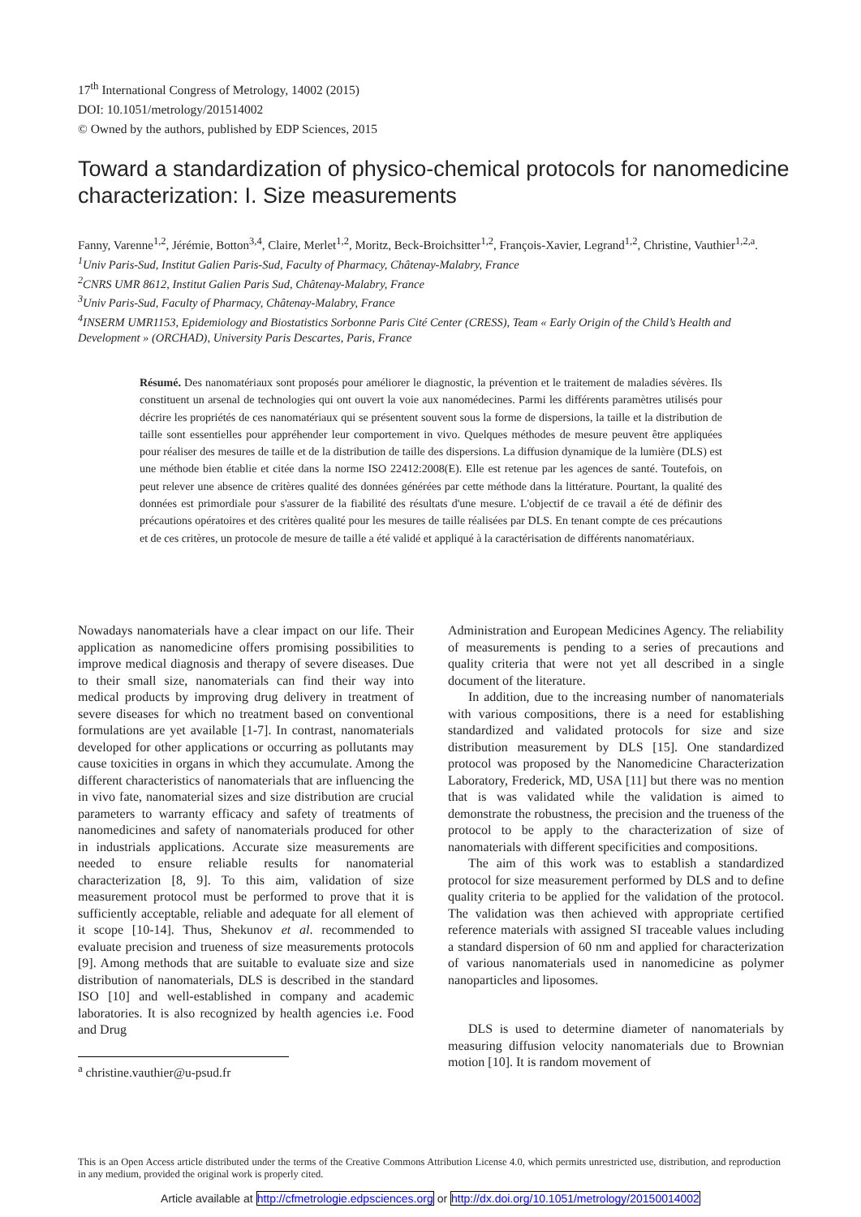17<sup>th</sup> International Congress of Metrology, 14002 (2015)
DOI: 10.1051/metrology/201514002
© Owned by the authors, published by EDP Sciences, 2015
Toward a standardization of physico-chemical protocols for nanomedicine characterization: I. Size measurements
Fanny, Varenne<sup>1,2</sup>, Jérémie, Botton<sup>3,4</sup>, Claire, Merlet<sup>1,2</sup>, Moritz, Beck-Broichsitter<sup>1,2</sup>, François-Xavier, Legrand<sup>1,2</sup>, Christine, Vauthier<sup>1,2,a</sup>.
<sup>1</sup> Univ Paris-Sud, Institut Galien Paris-Sud, Faculty of Pharmacy, Châtenay-Malabry, France
<sup>2</sup> CNRS UMR 8612, Institut Galien Paris Sud, Châtenay-Malabry, France
<sup>3</sup> Univ Paris-Sud, Faculty of Pharmacy, Châtenay-Malabry, France
<sup>4</sup> INSERM UMR1153, Epidemiology and Biostatistics Sorbonne Paris Cité Center (CRESS), Team « Early Origin of the Child’s Health and Development » (ORCHAD), University Paris Descartes, Paris, France
Résumé. Des nanomatériaux sont proposés pour améliorer le diagnostic, la prévention et le traitement de maladies sévères. Ils constituent un arsenal de technologies qui ont ouvert la voie aux nanomédecines. Parmi les différents paramètres utilisés pour décrire les propriétés de ces nanomatériaux qui se présentent souvent sous la forme de dispersions, la taille et la distribution de taille sont essentielles pour appréhender leur comportement in vivo. Quelques méthodes de mesure peuvent être appliquées pour réaliser des mesures de taille et de la distribution de taille des dispersions. La diffusion dynamique de la lumière (DLS) est une méthode bien établie et citée dans la norme ISO 22412:2008(E). Elle est retenue par les agences de santé. Toutefois, on peut relever une absence de critères qualité des données générées par cette méthode dans la littérature. Pourtant, la qualité des données est primordiale pour s'assurer de la fiabilité des résultats d'une mesure. L'objectif de ce travail a été de définir des précautions opératoires et des critères qualité pour les mesures de taille réalisées par DLS. En tenant compte de ces précautions et de ces critères, un protocole de mesure de taille a été validé et appliqué à la caractérisation de différents nanomatériaux.
Nowadays nanomaterials have a clear impact on our life. Their application as nanomedicine offers promising possibilities to improve medical diagnosis and therapy of severe diseases. Due to their small size, nanomaterials can find their way into medical products by improving drug delivery in treatment of severe diseases for which no treatment based on conventional formulations are yet available [1-7]. In contrast, nanomaterials developed for other applications or occurring as pollutants may cause toxicities in organs in which they accumulate. Among the different characteristics of nanomaterials that are influencing the in vivo fate, nanomaterial sizes and size distribution are crucial parameters to warranty efficacy and safety of treatments of nanomedicines and safety of nanomaterials produced for other in industrials applications. Accurate size measurements are needed to ensure reliable results for nanomaterial characterization [8, 9]. To this aim, validation of size measurement protocol must be performed to prove that it is sufficiently acceptable, reliable and adequate for all element of it scope [10-14]. Thus, Shekunov et al. recommended to evaluate precision and trueness of size measurements protocols [9]. Among methods that are suitable to evaluate size and size distribution of nanomaterials, DLS is described in the standard ISO [10] and well-established in company and academic laboratories. It is also recognized by health agencies i.e. Food and Drug
<sup>a</sup> christine.vauthier@u-psud.fr
Administration and European Medicines Agency. The reliability of measurements is pending to a series of precautions and quality criteria that were not yet all described in a single document of the literature.
In addition, due to the increasing number of nanomaterials with various compositions, there is a need for establishing standardized and validated protocols for size and size distribution measurement by DLS [15]. One standardized protocol was proposed by the Nanomedicine Characterization Laboratory, Frederick, MD, USA [11] but there was no mention that is was validated while the validation is aimed to demonstrate the robustness, the precision and the trueness of the protocol to be apply to the characterization of size of nanomaterials with different specificities and compositions.
The aim of this work was to establish a standardized protocol for size measurement performed by DLS and to define quality criteria to be applied for the validation of the protocol. The validation was then achieved with appropriate certified reference materials with assigned SI traceable values including a standard dispersion of 60 nm and applied for characterization of various nanomaterials used in nanomedicine as polymer nanoparticles and liposomes.
DLS is used to determine diameter of nanomaterials by measuring diffusion velocity nanomaterials due to Brownian motion [10]. It is random movement of
This is an Open Access article distributed under the terms of the Creative Commons Attribution License 4.0, which permits unrestricted use, distribution, and reproduction in any medium, provided the original work is properly cited.
Article available at http://cfmetrologie.edpsciences.org or http://dx.doi.org/10.1051/metrology/20150014002